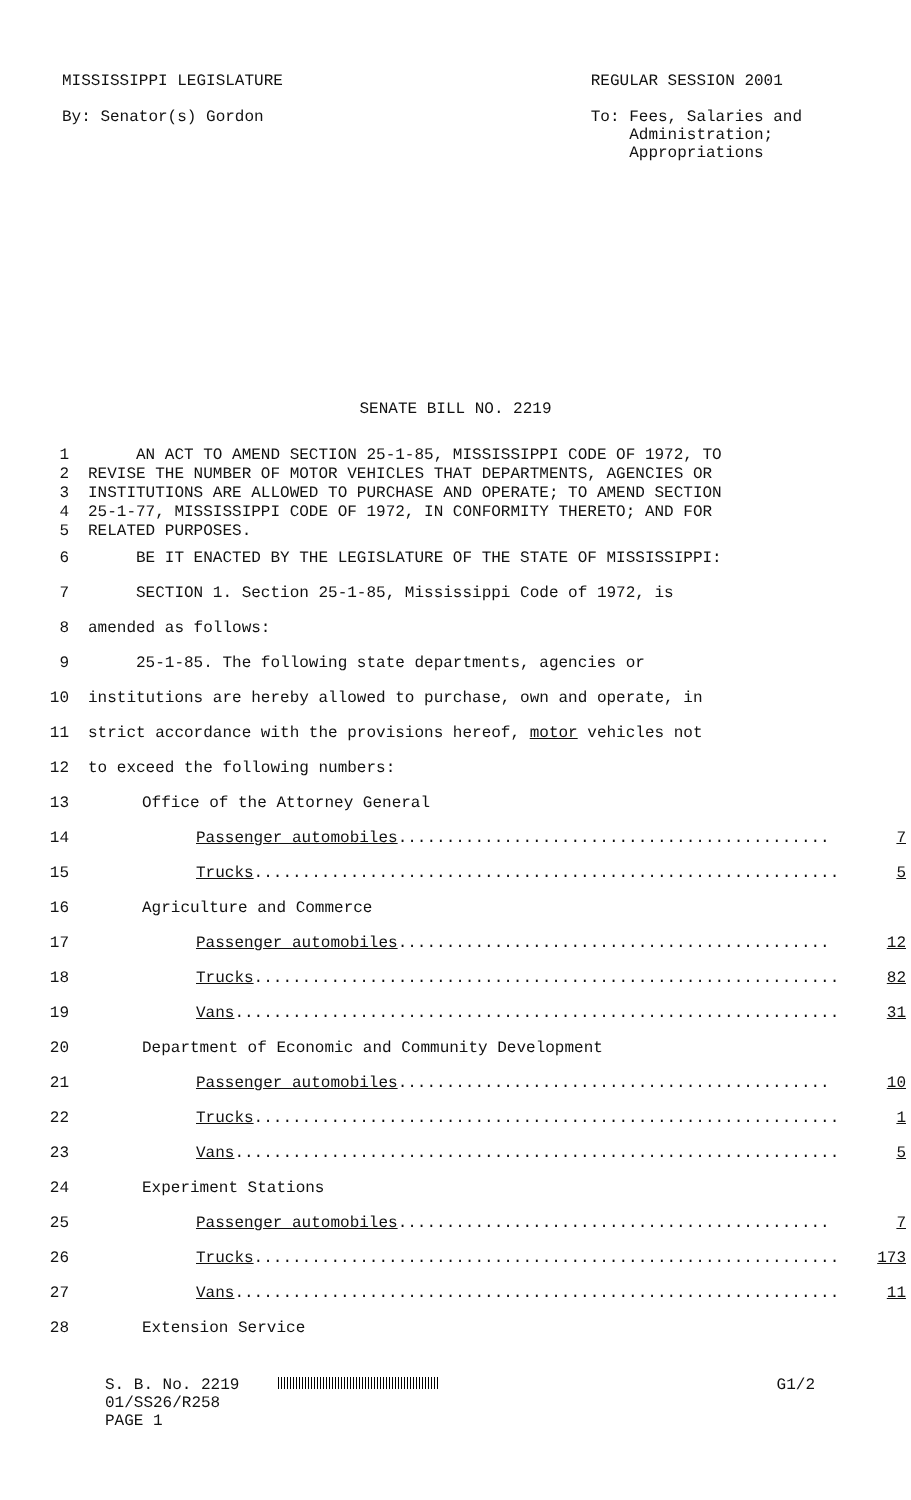MISSISSIPPI LEGISLATURE
By: Senator(s) Gordon
REGULAR SESSION 2001
To: Fees, Salaries and
Administration;
Appropriations
SENATE BILL NO. 2219
1 AN ACT TO AMEND SECTION 25-1-85, MISSISSIPPI CODE OF 1972, TO
2 REVISE THE NUMBER OF MOTOR VEHICLES THAT DEPARTMENTS, AGENCIES OR
3 INSTITUTIONS ARE ALLOWED TO PURCHASE AND OPERATE; TO AMEND SECTION
4 25-1-77, MISSISSIPPI CODE OF 1972, IN CONFORMITY THERETO; AND FOR
5 RELATED PURPOSES.
6 BE IT ENACTED BY THE LEGISLATURE OF THE STATE OF MISSISSIPPI:
7 SECTION 1. Section 25-1-85, Mississippi Code of 1972, is
8 amended as follows:
9 25-1-85. The following state departments, agencies or
10 institutions are hereby allowed to purchase, own and operate, in
11 strict accordance with the provisions hereof, motor vehicles not
12 to exceed the following numbers:
13 Office of the Attorney General
14 Passenger automobiles............................................. 7
15 Trucks............................................................. 5
16 Agriculture and Commerce
17 Passenger automobiles............................................. 12
18 Trucks............................................................. 82
19 Vans............................................................... 31
20 Department of Economic and Community Development
21 Passenger automobiles............................................. 10
22 Trucks............................................................. 1
23 Vans............................................................... 5
24 Experiment Stations
25 Passenger automobiles............................................. 7
26 Trucks............................................................. 173
27 Vans............................................................... 11
28 Extension Service
S. B. No. 2219
01/SS26/R258
PAGE 1
G1/2